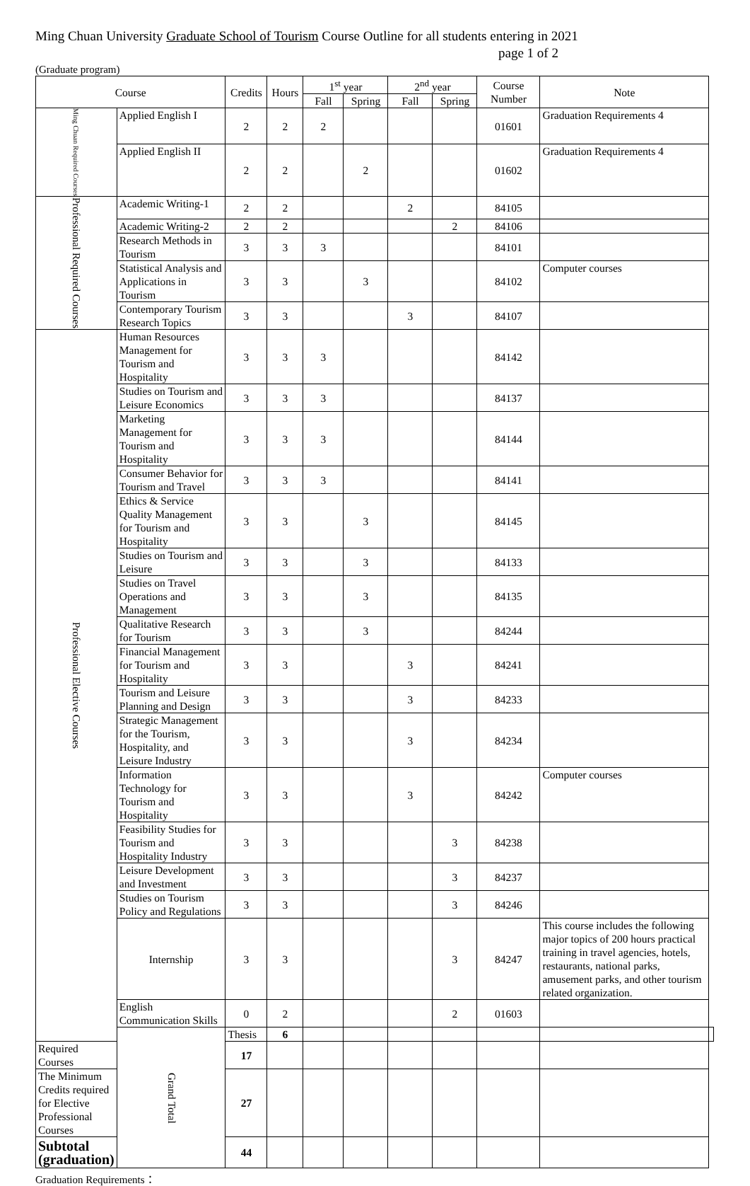Ming Chuan University Graduate School of Tourism Course Outline for all students entering in 2021
page 1 of 2
(Graduate program)
| Course | | Credits | Hours | 1<sup>st</sup> year | | 2<sup>nd</sup> year | | Course Number | Note | |
| --- | --- | --- | --- | --- | --- | --- | --- | --- | --- | --- |
| | | | | Fall | Spring | Fall | Spring | | | |
| Ming Chuan Required Courses | Applied English I | 2 | 2 | 2 | | | | 01601 | Graduation Requirements 4 | |
| | Applied English II | 2 | 2 | | 2 | | | 01602 | Graduation Requirements 4 | |
| Professional Required Courses | Academic Writing-1 | 2 | 2 | | | 2 | | 84105 | | |
| | Academic Writing-2 | 2 | 2 | | | | 2 | 84106 | | |
| | Research Methods in Tourism | 3 | 3 | 3 | | | | 84101 | | |
| | Statistical Analysis and Applications in Tourism | 3 | 3 | | 3 | | | 84102 | Computer courses | |
| | Contemporary Tourism Research Topics | 3 | 3 | | | 3 | | 84107 | | |
| Professional Elective Courses | Human Resources Management for Tourism and Hospitality | 3 | 3 | 3 | | | | 84142 | | |
| | Studies on Tourism and Leisure Economics | 3 | 3 | 3 | | | | 84137 | | |
| | Marketing Management for Tourism and Hospitality | 3 | 3 | 3 | | | | 84144 | | |
| | Consumer Behavior for Tourism and Travel | 3 | 3 | 3 | | | | 84141 | | |
| | Ethics & Service Quality Management for Tourism and Hospitality | 3 | 3 | | 3 | | | 84145 | | |
| | Studies on Tourism and Leisure | 3 | 3 | | 3 | | | 84133 | | |
| | Studies on Travel Operations and Management | 3 | 3 | | 3 | | | 84135 | | |
| | Qualitative Research for Tourism | 3 | 3 | | 3 | | | 84244 | | |
| | Financial Management for Tourism and Hospitality | 3 | 3 | | | 3 | | 84241 | | |
| | Tourism and Leisure Planning and Design | 3 | 3 | | | 3 | | 84233 | | |
| | Strategic Management for the Tourism, Hospitality, and Leisure Industry | 3 | 3 | | | 3 | | 84234 | | |
| | Information Technology for Tourism and Hospitality | 3 | 3 | | | 3 | | 84242 | Computer courses | |
| | Feasibility Studies for Tourism and Hospitality Industry | 3 | 3 | | | | 3 | 84238 | | |
| | Leisure Development and Investment | 3 | 3 | | | | 3 | 84237 | | |
| | Studies on Tourism Policy and Regulations | 3 | 3 | | | | 3 | 84246 | | |
| | Internship | 3 | 3 | | | | 3 | 84247 | This course includes the following major topics of 200 hours practical training in travel agencies, hotels, restaurants, national parks, amusement parks, and other tourism related organization. | |
| | English Communication Skills | 0 | 2 | | | | 2 | 01603 | | |
| | Grand Total | Thesis | 6 | | | | | | | |
| Required Courses | | 17 | | | | | | | | |
| The Minimum Credits required for Elective Professional Courses | | 27 | | | | | | | | |
| Subtotal (graduation) | | 44 | | | | | | | | |
Graduation Requirements：